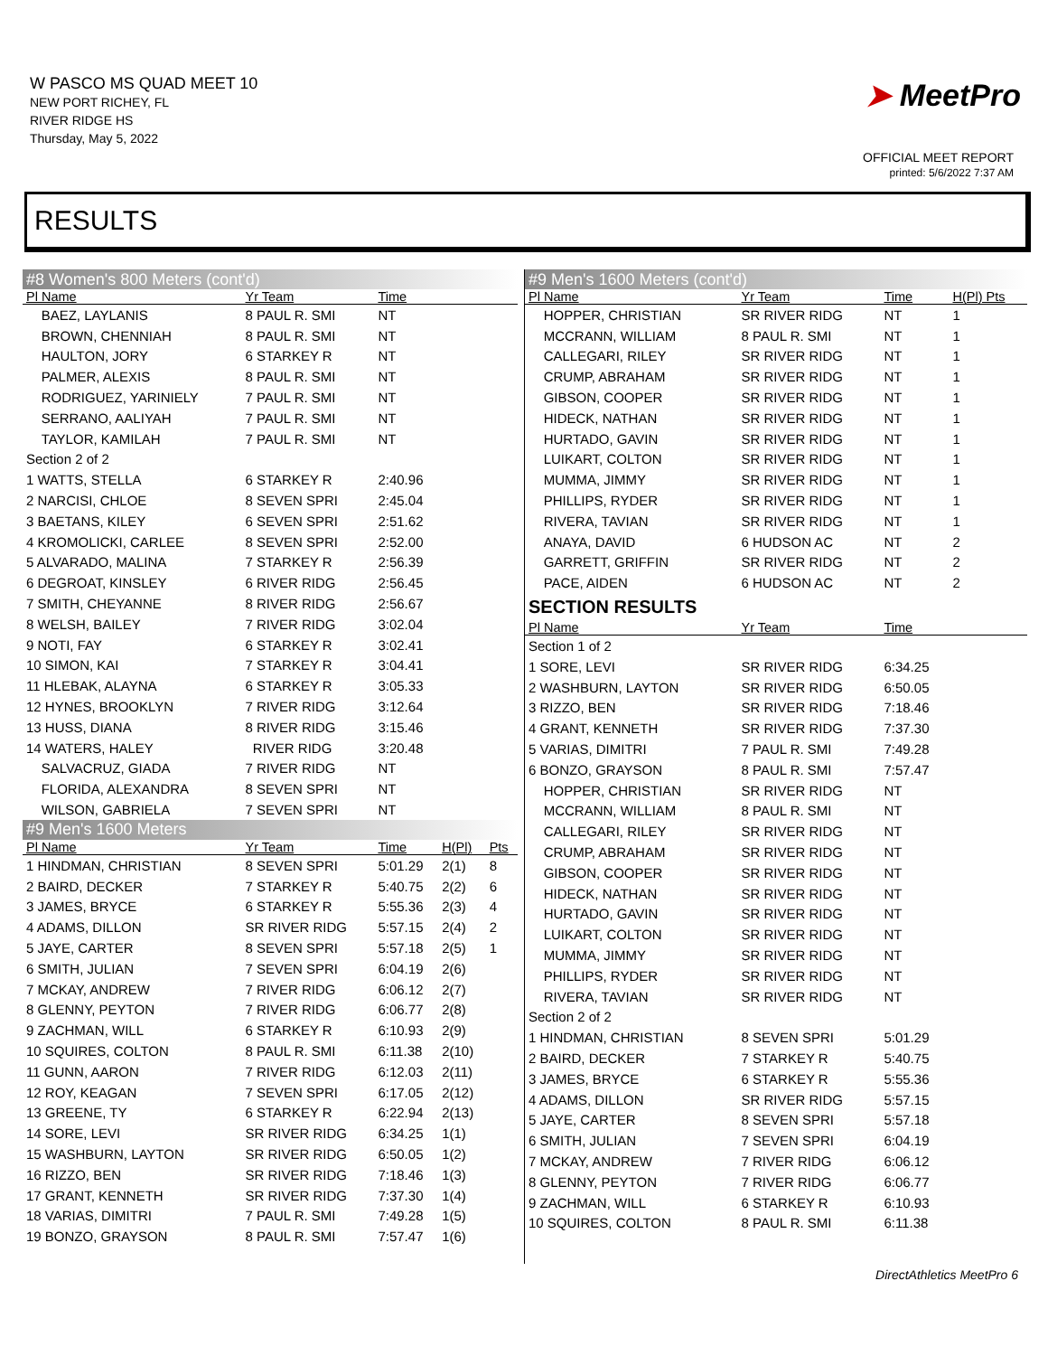W PASCO MS QUAD MEET 10
NEW PORT RICHEY, FL
RIVER RIDGE HS
Thursday, May 5, 2022
➤ MeetPro
OFFICIAL MEET REPORT
printed: 5/6/2022 7:37 AM
RESULTS
| #8 Women's 800 Meters (cont'd) | | | | |
| Pl Name | Yr Team | Time | | |
| BAEZ, LAYLANIS | 8 PAUL R. SMI | NT | | |
| BROWN, CHENNIAH | 8 PAUL R. SMI | NT | | |
| HAULTON, JORY | 6 STARKEY R | NT | | |
| PALMER, ALEXIS | 8 PAUL R. SMI | NT | | |
| RODRIGUEZ, YARINIELY | 7 PAUL R. SMI | NT | | |
| SERRANO, AALIYAH | 7 PAUL R. SMI | NT | | |
| TAYLOR, KAMILAH | 7 PAUL R. SMI | NT | | |
| Section 2 of 2 | | | | |
| 1 WATTS, STELLA | 6 STARKEY R | 2:40.96 | | |
| 2 NARCISI, CHLOE | 8 SEVEN SPRI | 2:45.04 | | |
| 3 BAETANS, KILEY | 6 SEVEN SPRI | 2:51.62 | | |
| 4 KROMOLICKI, CARLEE | 8 SEVEN SPRI | 2:52.00 | | |
| 5 ALVARADO, MALINA | 7 STARKEY R | 2:56.39 | | |
| 6 DEGROAT, KINSLEY | 6 RIVER RIDG | 2:56.45 | | |
| 7 SMITH, CHEYANNE | 8 RIVER RIDG | 2:56.67 | | |
| 8 WELSH, BAILEY | 7 RIVER RIDG | 3:02.04 | | |
| 9 NOTI, FAY | 6 STARKEY R | 3:02.41 | | |
| 10 SIMON, KAI | 7 STARKEY R | 3:04.41 | | |
| 11 HLEBAK, ALAYNA | 6 STARKEY R | 3:05.33 | | |
| 12 HYNES, BROOKLYN | 7 RIVER RIDG | 3:12.64 | | |
| 13 HUSS, DIANA | 8 RIVER RIDG | 3:15.46 | | |
| 14 WATERS, HALEY | RIVER RIDG | 3:20.48 | | |
| SALVACRUZ, GIADA | 7 RIVER RIDG | NT | | |
| FLORIDA, ALEXANDRA | 8 SEVEN SPRI | NT | | |
| WILSON, GABRIELA | 7 SEVEN SPRI | NT | | |
| #9 Men's 1600 Meters | | | | |
| Pl Name | Yr Team | Time | H(Pl) | Pts |
| 1 HINDMAN, CHRISTIAN | 8 SEVEN SPRI | 5:01.29 | 2(1) | 8 |
| 2 BAIRD, DECKER | 7 STARKEY R | 5:40.75 | 2(2) | 6 |
| 3 JAMES, BRYCE | 6 STARKEY R | 5:55.36 | 2(3) | 4 |
| 4 ADAMS, DILLON | SR RIVER RIDG | 5:57.15 | 2(4) | 2 |
| 5 JAYE, CARTER | 8 SEVEN SPRI | 5:57.18 | 2(5) | 1 |
| 6 SMITH, JULIAN | 7 SEVEN SPRI | 6:04.19 | 2(6) | |
| 7 MCKAY, ANDREW | 7 RIVER RIDG | 6:06.12 | 2(7) | |
| 8 GLENNY, PEYTON | 7 RIVER RIDG | 6:06.77 | 2(8) | |
| 9 ZACHMAN, WILL | 6 STARKEY R | 6:10.93 | 2(9) | |
| 10 SQUIRES, COLTON | 8 PAUL R. SMI | 6:11.38 | 2(10) | |
| 11 GUNN, AARON | 7 RIVER RIDG | 6:12.03 | 2(11) | |
| 12 ROY, KEAGAN | 7 SEVEN SPRI | 6:17.05 | 2(12) | |
| 13 GREENE, TY | 6 STARKEY R | 6:22.94 | 2(13) | |
| 14 SORE, LEVI | SR RIVER RIDG | 6:34.25 | 1(1) | |
| 15 WASHBURN, LAYTON | SR RIVER RIDG | 6:50.05 | 1(2) | |
| 16 RIZZO, BEN | SR RIVER RIDG | 7:18.46 | 1(3) | |
| 17 GRANT, KENNETH | SR RIVER RIDG | 7:37.30 | 1(4) | |
| 18 VARIAS, DIMITRI | 7 PAUL R. SMI | 7:49.28 | 1(5) | |
| 19 BONZO, GRAYSON | 8 PAUL R. SMI | 7:57.47 | 1(6) | |
| #9 Men's 1600 Meters (cont'd) | | | |
| Pl Name | Yr Team | Time | H(Pl) Pts |
| HOPPER, CHRISTIAN | SR RIVER RIDG | NT | 1 |
| MCCRANN, WILLIAM | 8 PAUL R. SMI | NT | 1 |
| CALLEGARI, RILEY | SR RIVER RIDG | NT | 1 |
| CRUMP, ABRAHAM | SR RIVER RIDG | NT | 1 |
| GIBSON, COOPER | SR RIVER RIDG | NT | 1 |
| HIDECK, NATHAN | SR RIVER RIDG | NT | 1 |
| HURTADO, GAVIN | SR RIVER RIDG | NT | 1 |
| LUIKART, COLTON | SR RIVER RIDG | NT | 1 |
| MUMMA, JIMMY | SR RIVER RIDG | NT | 1 |
| PHILLIPS, RYDER | SR RIVER RIDG | NT | 1 |
| RIVERA, TAVIAN | SR RIVER RIDG | NT | 1 |
| ANAYA, DAVID | 6 HUDSON AC | NT | 2 |
| GARRETT, GRIFFIN | SR RIVER RIDG | NT | 2 |
| PACE, AIDEN | 6 HUDSON AC | NT | 2 |
| SECTION RESULTS | | | |
| Pl Name | Yr Team | Time | |
| Section 1 of 2 | | | |
| 1 SORE, LEVI | SR RIVER RIDG | 6:34.25 | |
| 2 WASHBURN, LAYTON | SR RIVER RIDG | 6:50.05 | |
| 3 RIZZO, BEN | SR RIVER RIDG | 7:18.46 | |
| 4 GRANT, KENNETH | SR RIVER RIDG | 7:37.30 | |
| 5 VARIAS, DIMITRI | 7 PAUL R. SMI | 7:49.28 | |
| 6 BONZO, GRAYSON | 8 PAUL R. SMI | 7:57.47 | |
| HOPPER, CHRISTIAN | SR RIVER RIDG | NT | |
| MCCRANN, WILLIAM | 8 PAUL R. SMI | NT | |
| CALLEGARI, RILEY | SR RIVER RIDG | NT | |
| CRUMP, ABRAHAM | SR RIVER RIDG | NT | |
| GIBSON, COOPER | SR RIVER RIDG | NT | |
| HIDECK, NATHAN | SR RIVER RIDG | NT | |
| HURTADO, GAVIN | SR RIVER RIDG | NT | |
| LUIKART, COLTON | SR RIVER RIDG | NT | |
| MUMMA, JIMMY | SR RIVER RIDG | NT | |
| PHILLIPS, RYDER | SR RIVER RIDG | NT | |
| RIVERA, TAVIAN | SR RIVER RIDG | NT | |
| Section 2 of 2 | | | |
| 1 HINDMAN, CHRISTIAN | 8 SEVEN SPRI | 5:01.29 | |
| 2 BAIRD, DECKER | 7 STARKEY R | 5:40.75 | |
| 3 JAMES, BRYCE | 6 STARKEY R | 5:55.36 | |
| 4 ADAMS, DILLON | SR RIVER RIDG | 5:57.15 | |
| 5 JAYE, CARTER | 8 SEVEN SPRI | 5:57.18 | |
| 6 SMITH, JULIAN | 7 SEVEN SPRI | 6:04.19 | |
| 7 MCKAY, ANDREW | 7 RIVER RIDG | 6:06.12 | |
| 8 GLENNY, PEYTON | 7 RIVER RIDG | 6:06.77 | |
| 9 ZACHMAN, WILL | 6 STARKEY R | 6:10.93 | |
| 10 SQUIRES, COLTON | 8 PAUL R. SMI | 6:11.38 | |
DirectAthletics MeetPro 6